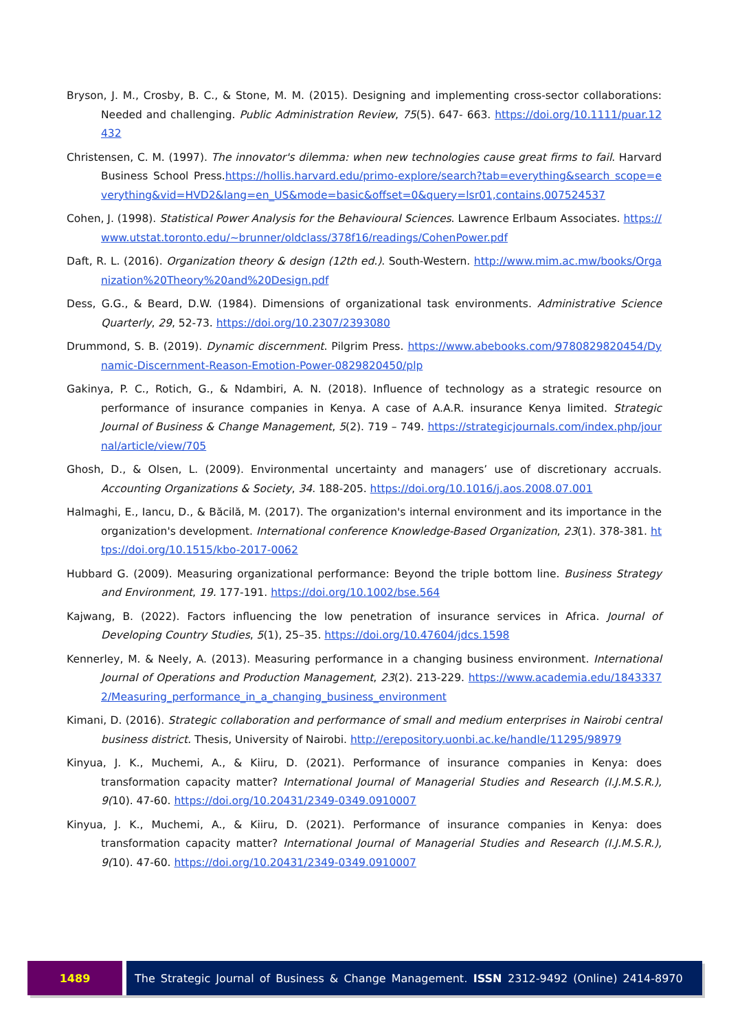Bryson, J. M., Crosby, B. C., & Stone, M. M. (2015). Designing and implementing cross-sector collaborations: Needed and challenging. Public Administration Review, 75(5). 647- 663. https://doi.org/10.1111/puar.12432
Christensen, C. M. (1997). The innovator's dilemma: when new technologies cause great firms to fail. Harvard Business School Press.https://hollis.harvard.edu/primo-explore/search?tab=everything&search scope=everything&vid=HVD2&lang=en_US&mode=basic&offset=0&query=lsr01,contains,007524537
Cohen, J. (1998). Statistical Power Analysis for the Behavioural Sciences. Lawrence Erlbaum Associates. https://www.utstat.toronto.edu/~brunner/oldclass/378f16/readings/CohenPower.pdf
Daft, R. L. (2016). Organization theory & design (12th ed.). South-Western. http://www.mim.ac.mw/books/Organization%20Theory%20and%20Design.pdf
Dess, G.G., & Beard, D.W. (1984). Dimensions of organizational task environments. Administrative Science Quarterly, 29, 52-73. https://doi.org/10.2307/2393080
Drummond, S. B. (2019). Dynamic discernment. Pilgrim Press. https://www.abebooks.com/9780829820454/Dynamic-Discernment-Reason-Emotion-Power-0829820450/plp
Gakinya, P. C., Rotich, G., & Ndambiri, A. N. (2018). Influence of technology as a strategic resource on performance of insurance companies in Kenya. A case of A.A.R. insurance Kenya limited. Strategic Journal of Business & Change Management, 5(2). 719 – 749. https://strategicjournals.com/index.php/journal/article/view/705
Ghosh, D., & Olsen, L. (2009). Environmental uncertainty and managers’ use of discretionary accruals. Accounting Organizations & Society, 34. 188-205. https://doi.org/10.1016/j.aos.2008.07.001
Halmaghi, E., Iancu, D., & Băcilă, M. (2017). The organization's internal environment and its importance in the organization's development. International conference Knowledge-Based Organization, 23(1). 378-381. https://doi.org/10.1515/kbo-2017-0062
Hubbard G. (2009). Measuring organizational performance: Beyond the triple bottom line. Business Strategy and Environment, 19. 177-191. https://doi.org/10.1002/bse.564
Kajwang, B. (2022). Factors influencing the low penetration of insurance services in Africa. Journal of Developing Country Studies, 5(1), 25–35. https://doi.org/10.47604/jdcs.1598
Kennerley, M. & Neely, A. (2013). Measuring performance in a changing business environment. International Journal of Operations and Production Management, 23(2). 213-229. https://www.academia.edu/18433372/Measuring_performance_in_a_changing_business_environment
Kimani, D. (2016). Strategic collaboration and performance of small and medium enterprises in Nairobi central business district. Thesis, University of Nairobi. http://erepository.uonbi.ac.ke/handle/11295/98979
Kinyua, J. K., Muchemi, A., & Kiiru, D. (2021). Performance of insurance companies in Kenya: does transformation capacity matter? International Journal of Managerial Studies and Research (I.J.M.S.R.), 9(10). 47-60. https://doi.org/10.20431/2349-0349.0910007
Kinyua, J. K., Muchemi, A., & Kiiru, D. (2021). Performance of insurance companies in Kenya: does transformation capacity matter? International Journal of Managerial Studies and Research (I.J.M.S.R.), 9(10). 47-60. https://doi.org/10.20431/2349-0349.0910007
1489 The Strategic Journal of Business & Change Management. ISSN 2312-9492 (Online) 2414-8970